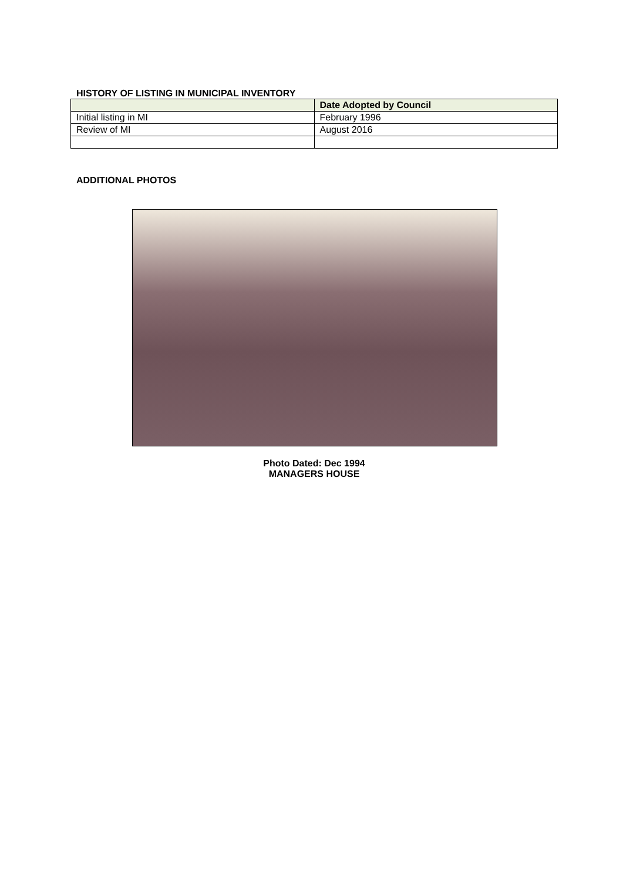HISTORY OF LISTING IN MUNICIPAL INVENTORY
| | Date Adopted by Council |
| --- | --- |
| Initial listing in MI | February 1996 |
| Review of MI | August 2016 |
ADDITIONAL PHOTOS
Photo Dated: Dec 1994
MANAGERS HOUSE